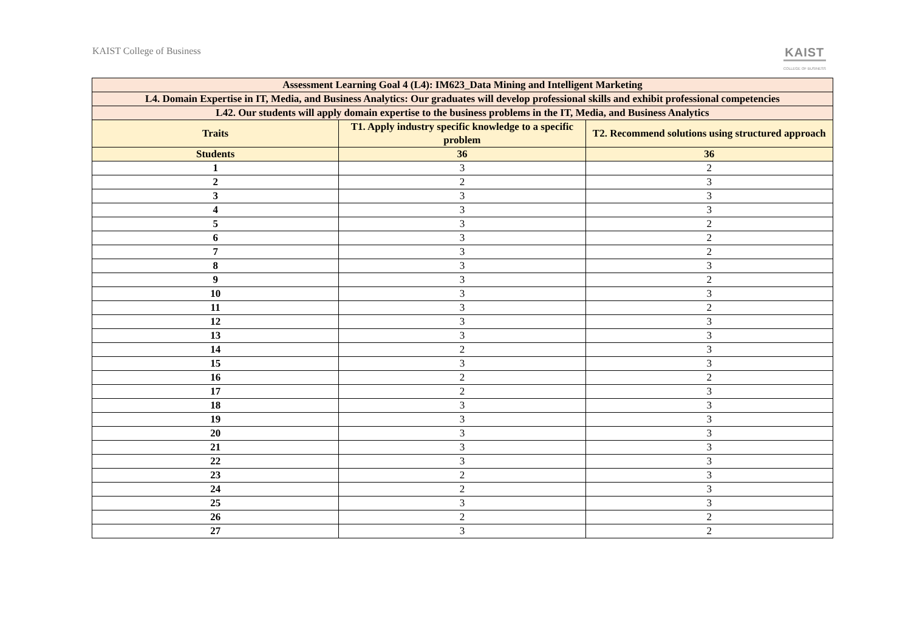KAIST College of Business
KAIST
COLLEGE OF BUSINESS
| Assessment Learning Goal 4 (L4): IM623_Data Mining and Intelligent Marketing | | |
| --- | --- | --- |
| L4. Domain Expertise in IT, Media, and Business Analytics: Our graduates will develop professional skills and exhibit professional competencies | | |
| L42. Our students will apply domain expertise to the business problems in the IT, Media, and Business Analytics | | |
| Traits | T1. Apply industry specific knowledge to a specific problem | T2. Recommend solutions using structured approach |
| Students | 36 | 36 |
| 1 | 3 | 2 |
| 2 | 2 | 3 |
| 3 | 3 | 3 |
| 4 | 3 | 3 |
| 5 | 3 | 2 |
| 6 | 3 | 2 |
| 7 | 3 | 2 |
| 8 | 3 | 3 |
| 9 | 3 | 2 |
| 10 | 3 | 3 |
| 11 | 3 | 2 |
| 12 | 3 | 3 |
| 13 | 3 | 3 |
| 14 | 2 | 3 |
| 15 | 3 | 3 |
| 16 | 2 | 2 |
| 17 | 2 | 3 |
| 18 | 3 | 3 |
| 19 | 3 | 3 |
| 20 | 3 | 3 |
| 21 | 3 | 3 |
| 22 | 3 | 3 |
| 23 | 2 | 3 |
| 24 | 2 | 3 |
| 25 | 3 | 3 |
| 26 | 2 | 2 |
| 27 | 3 | 2 |